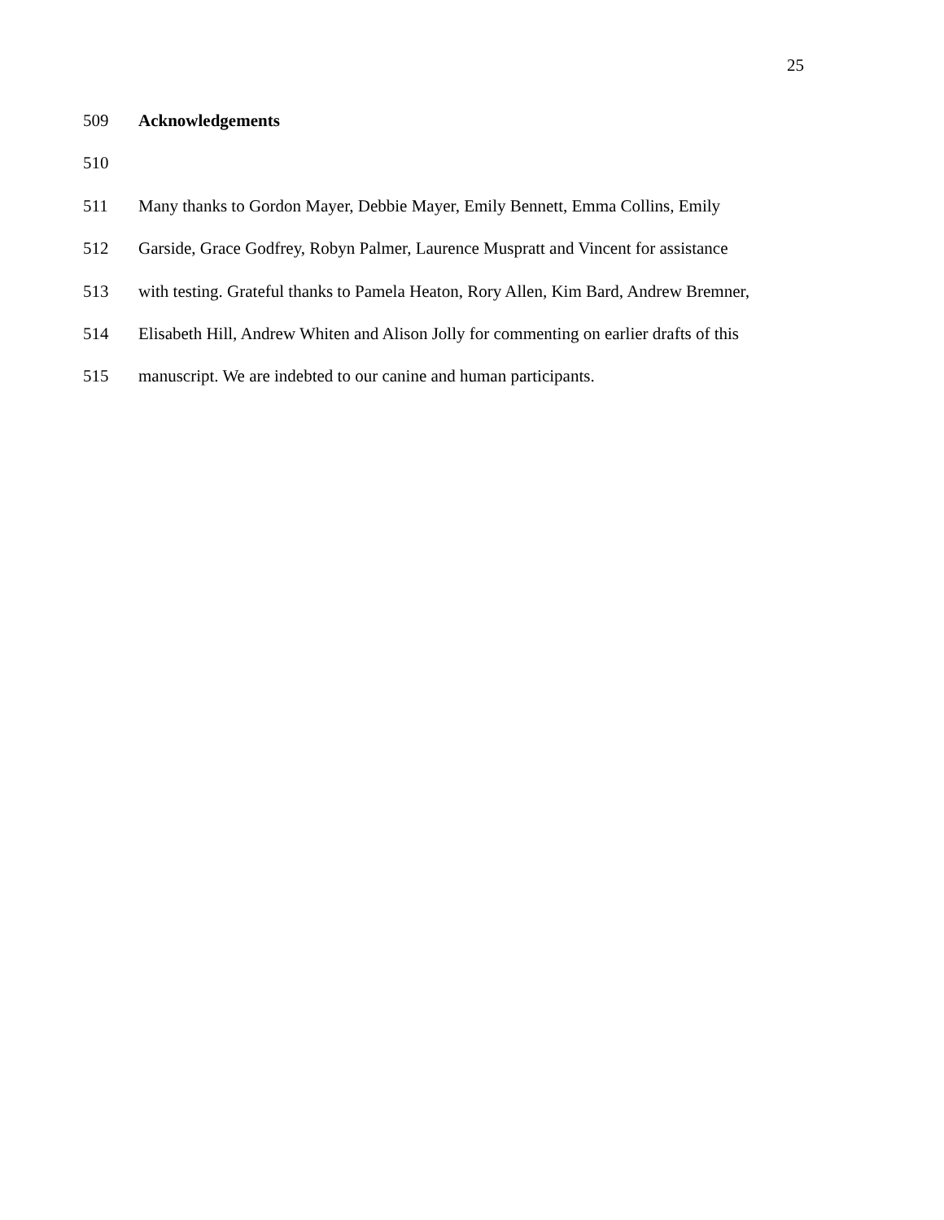25
509 Acknowledgements
510
511 Many thanks to Gordon Mayer, Debbie Mayer, Emily Bennett, Emma Collins, Emily
512 Garside, Grace Godfrey, Robyn Palmer, Laurence Muspratt and Vincent for assistance
513 with testing. Grateful thanks to Pamela Heaton, Rory Allen, Kim Bard, Andrew Bremner,
514 Elisabeth Hill, Andrew Whiten and Alison Jolly for commenting on earlier drafts of this
515 manuscript. We are indebted to our canine and human participants.